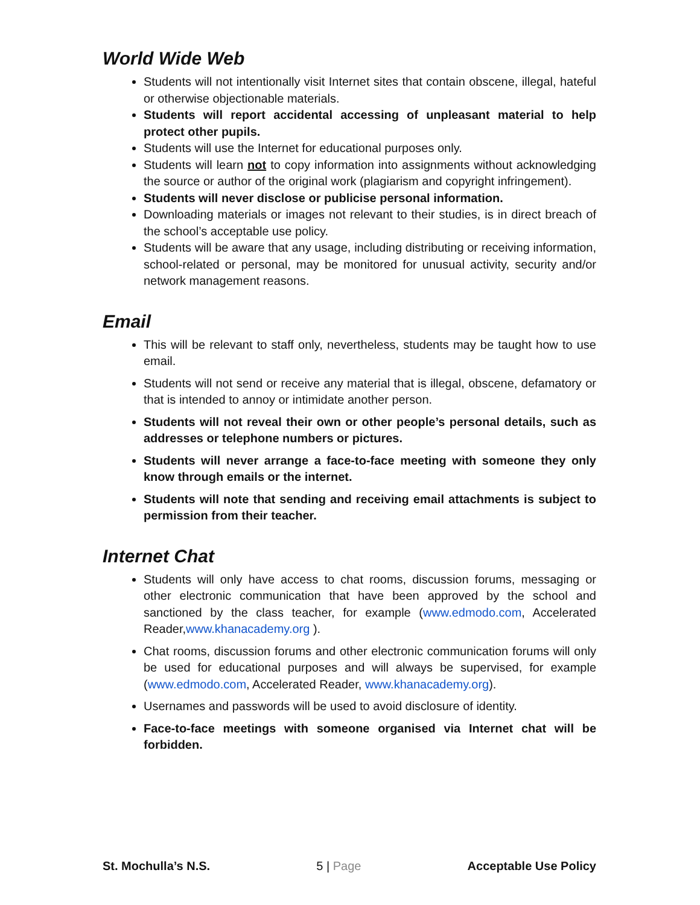World Wide Web
Students will not intentionally visit Internet sites that contain obscene, illegal, hateful or otherwise objectionable materials.
Students will report accidental accessing of unpleasant material to help protect other pupils.
Students will use the Internet for educational purposes only.
Students will learn not to copy information into assignments without acknowledging the source or author of the original work (plagiarism and copyright infringement).
Students will never disclose or publicise personal information.
Downloading materials or images not relevant to their studies, is in direct breach of the school’s acceptable use policy.
Students will be aware that any usage, including distributing or receiving information, school-related or personal, may be monitored for unusual activity, security and/or network management reasons.
Email
This will be relevant to staff only, nevertheless, students may be taught how to use email.
Students will not send or receive any material that is illegal, obscene, defamatory or that is intended to annoy or intimidate another person.
Students will not reveal their own or other people’s personal details, such as addresses or telephone numbers or pictures.
Students will never arrange a face-to-face meeting with someone they only know through emails or the internet.
Students will note that sending and receiving email attachments is subject to permission from their teacher.
Internet Chat
Students will only have access to chat rooms, discussion forums, messaging or other electronic communication that have been approved by the school and sanctioned by the class teacher, for example (www.edmodo.com, Accelerated Reader,www.khanacademy.org ).
Chat rooms, discussion forums and other electronic communication forums will only be used for educational purposes and will always be supervised, for example (www.edmodo.com, Accelerated Reader, www.khanacademy.org).
Usernames and passwords will be used to avoid disclosure of identity.
Face-to-face meetings with someone organised via Internet chat will be forbidden.
St. Mochulla’s N.S. 5 | Page Acceptable Use Policy